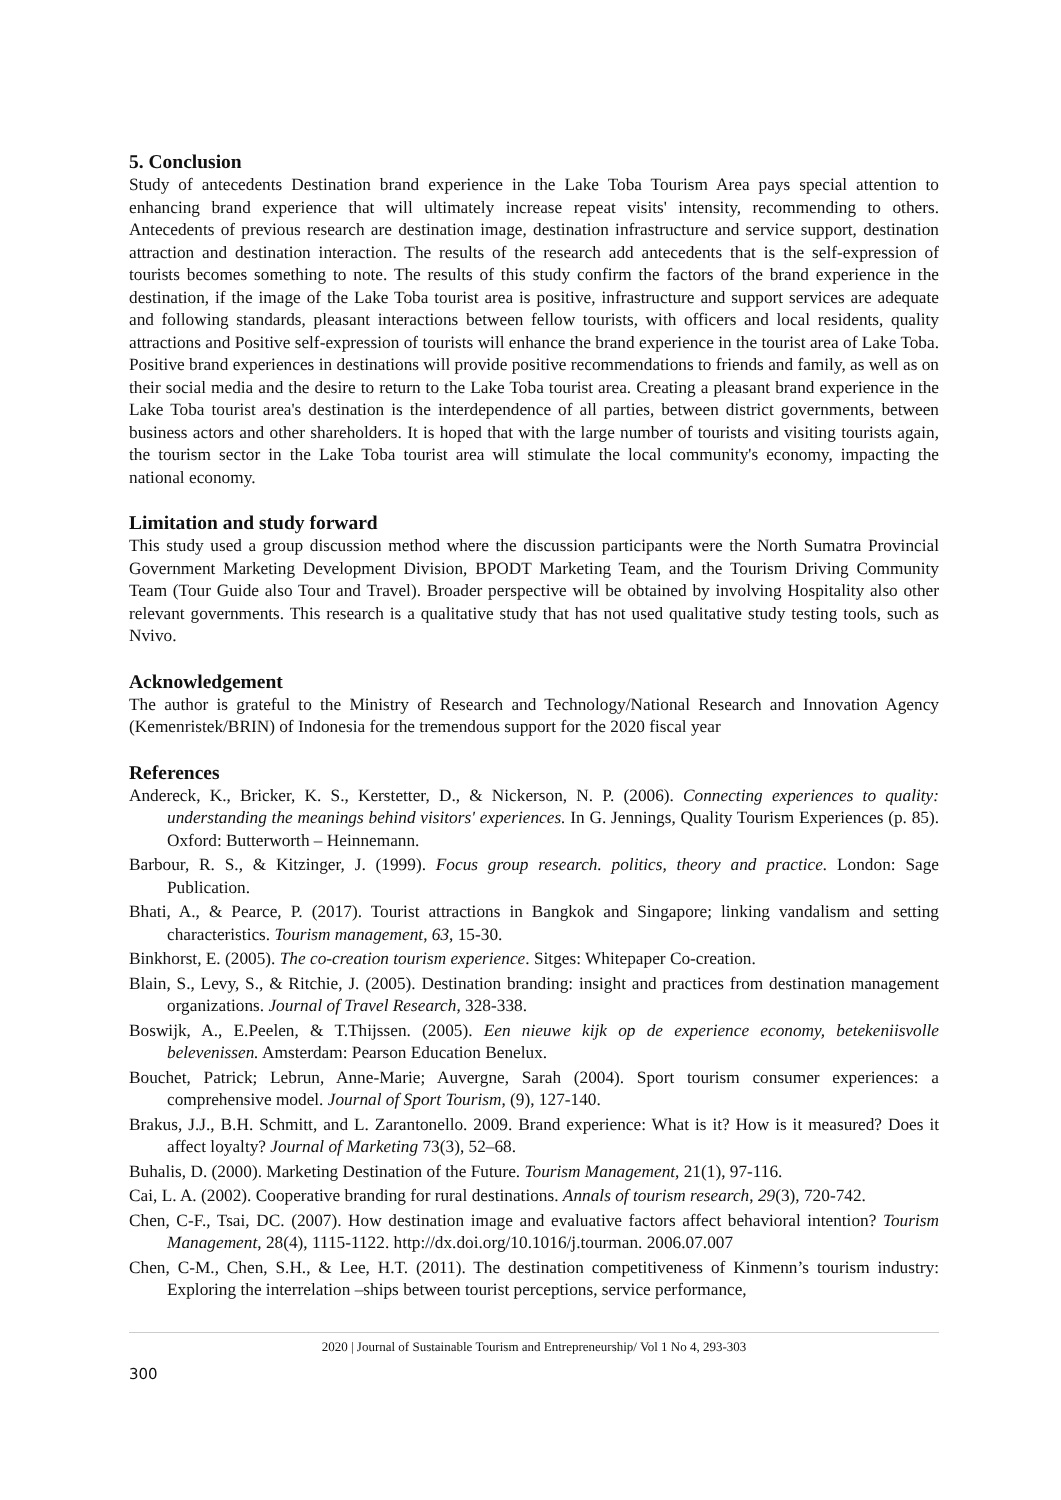5. Conclusion
Study of antecedents Destination brand experience in the Lake Toba Tourism Area pays special attention to enhancing brand experience that will ultimately increase repeat visits' intensity, recommending to others. Antecedents of previous research are destination image, destination infrastructure and service support, destination attraction and destination interaction. The results of the research add antecedents that is the self-expression of tourists becomes something to note. The results of this study confirm the factors of the brand experience in the destination, if the image of the Lake Toba tourist area is positive, infrastructure and support services are adequate and following standards, pleasant interactions between fellow tourists, with officers and local residents, quality attractions and Positive self-expression of tourists will enhance the brand experience in the tourist area of Lake Toba. Positive brand experiences in destinations will provide positive recommendations to friends and family, as well as on their social media and the desire to return to the Lake Toba tourist area. Creating a pleasant brand experience in the Lake Toba tourist area's destination is the interdependence of all parties, between district governments, between business actors and other shareholders. It is hoped that with the large number of tourists and visiting tourists again, the tourism sector in the Lake Toba tourist area will stimulate the local community's economy, impacting the national economy.
Limitation and study forward
This study used a group discussion method where the discussion participants were the North Sumatra Provincial Government Marketing Development Division, BPODT Marketing Team, and the Tourism Driving Community Team (Tour Guide also Tour and Travel). Broader perspective will be obtained by involving Hospitality also other relevant governments. This research is a qualitative study that has not used qualitative study testing tools, such as Nvivo.
Acknowledgement
The author is grateful to the Ministry of Research and Technology/National Research and Innovation Agency (Kemenristek/BRIN) of Indonesia for the tremendous support for the 2020 fiscal year
References
Andereck, K., Bricker, K. S., Kerstetter, D., & Nickerson, N. P. (2006). Connecting experiences to quality: understanding the meanings behind visitors' experiences. In G. Jennings, Quality Tourism Experiences (p. 85). Oxford: Butterworth – Heinnemann.
Barbour, R. S., & Kitzinger, J. (1999). Focus group research. politics, theory and practice. London: Sage Publication.
Bhati, A., & Pearce, P. (2017). Tourist attractions in Bangkok and Singapore; linking vandalism and setting characteristics. Tourism management, 63, 15-30.
Binkhorst, E. (2005). The co-creation tourism experience. Sitges: Whitepaper Co-creation.
Blain, S., Levy, S., & Ritchie, J. (2005). Destination branding: insight and practices from destination management organizations. Journal of Travel Research, 328-338.
Boswijk, A., E.Peelen, & T.Thijssen. (2005). Een nieuwe kijk op de experience economy, betekeniisvolle belevenissen. Amsterdam: Pearson Education Benelux.
Bouchet, Patrick; Lebrun, Anne-Marie; Auvergne, Sarah (2004). Sport tourism consumer experiences: a comprehensive model. Journal of Sport Tourism, (9), 127-140.
Brakus, J.J., B.H. Schmitt, and L. Zarantonello. 2009. Brand experience: What is it? How is it measured? Does it affect loyalty? Journal of Marketing 73(3), 52–68.
Buhalis, D. (2000). Marketing Destination of the Future. Tourism Management, 21(1), 97-116.
Cai, L. A. (2002). Cooperative branding for rural destinations. Annals of tourism research, 29(3), 720-742.
Chen, C-F., Tsai, DC. (2007). How destination image and evaluative factors affect behavioral intention? Tourism Management, 28(4), 1115-1122. http://dx.doi.org/10.1016/j.tourman. 2006.07.007
Chen, C-M., Chen, S.H., & Lee, H.T. (2011). The destination competitiveness of Kinmenn’s tourism industry: Exploring the interrelation –ships between tourist perceptions, service performance,
2020 | Journal of Sustainable Tourism and Entrepreneurship/ Vol 1 No 4, 293-303
300